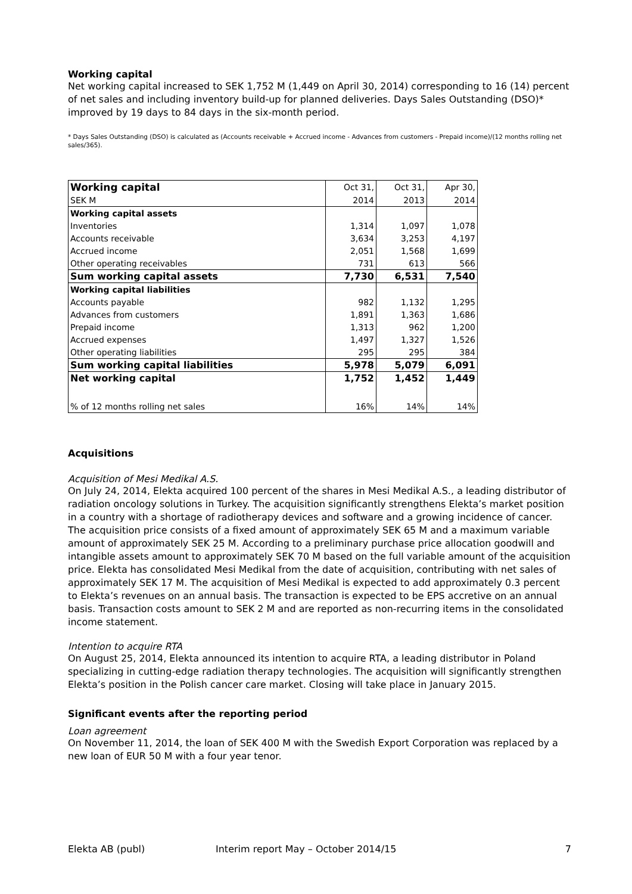Working capital
Net working capital increased to SEK 1,752 M (1,449 on April 30, 2014) corresponding to 16 (14) percent of net sales and including inventory build-up for planned deliveries. Days Sales Outstanding (DSO)* improved by 19 days to 84 days in the six-month period.
* Days Sales Outstanding (DSO) is calculated as (Accounts receivable + Accrued income - Advances from customers - Prepaid income)/(12 months rolling net sales/365).
| Working capital | Oct 31, | Oct 31, | Apr 30, |
| --- | --- | --- | --- |
| SEK M | 2014 | 2013 | 2014 |
| Working capital assets | | | |
| Inventories | 1,314 | 1,097 | 1,078 |
| Accounts receivable | 3,634 | 3,253 | 4,197 |
| Accrued income | 2,051 | 1,568 | 1,699 |
| Other operating receivables | 731 | 613 | 566 |
| Sum working capital assets | 7,730 | 6,531 | 7,540 |
| Working capital liabilities | | | |
| Accounts payable | 982 | 1,132 | 1,295 |
| Advances from customers | 1,891 | 1,363 | 1,686 |
| Prepaid income | 1,313 | 962 | 1,200 |
| Accrued expenses | 1,497 | 1,327 | 1,526 |
| Other operating liabilities | 295 | 295 | 384 |
| Sum working capital liabilities | 5,978 | 5,079 | 6,091 |
| Net working capital | 1,752 | 1,452 | 1,449 |
| % of 12 months rolling net sales | 16% | 14% | 14% |
Acquisitions
Acquisition of Mesi Medikal A.S.
On July 24, 2014, Elekta acquired 100 percent of the shares in Mesi Medikal A.S., a leading distributor of radiation oncology solutions in Turkey. The acquisition significantly strengthens Elekta’s market position in a country with a shortage of radiotherapy devices and software and a growing incidence of cancer. The acquisition price consists of a fixed amount of approximately SEK 65 M and a maximum variable amount of approximately SEK 25 M. According to a preliminary purchase price allocation goodwill and intangible assets amount to approximately SEK 70 M based on the full variable amount of the acquisition price. Elekta has consolidated Mesi Medikal from the date of acquisition, contributing with net sales of approximately SEK 17 M. The acquisition of Mesi Medikal is expected to add approximately 0.3 percent to Elekta’s revenues on an annual basis. The transaction is expected to be EPS accretive on an annual basis. Transaction costs amount to SEK 2 M and are reported as non-recurring items in the consolidated income statement.
Intention to acquire RTA
On August 25, 2014, Elekta announced its intention to acquire RTA, a leading distributor in Poland specializing in cutting-edge radiation therapy technologies. The acquisition will significantly strengthen Elekta’s position in the Polish cancer care market. Closing will take place in January 2015.
Significant events after the reporting period
Loan agreement
On November 11, 2014, the loan of SEK 400 M with the Swedish Export Corporation was replaced by a new loan of EUR 50 M with a four year tenor.
Elekta AB (publ) Interim report May – October 2014/15 7